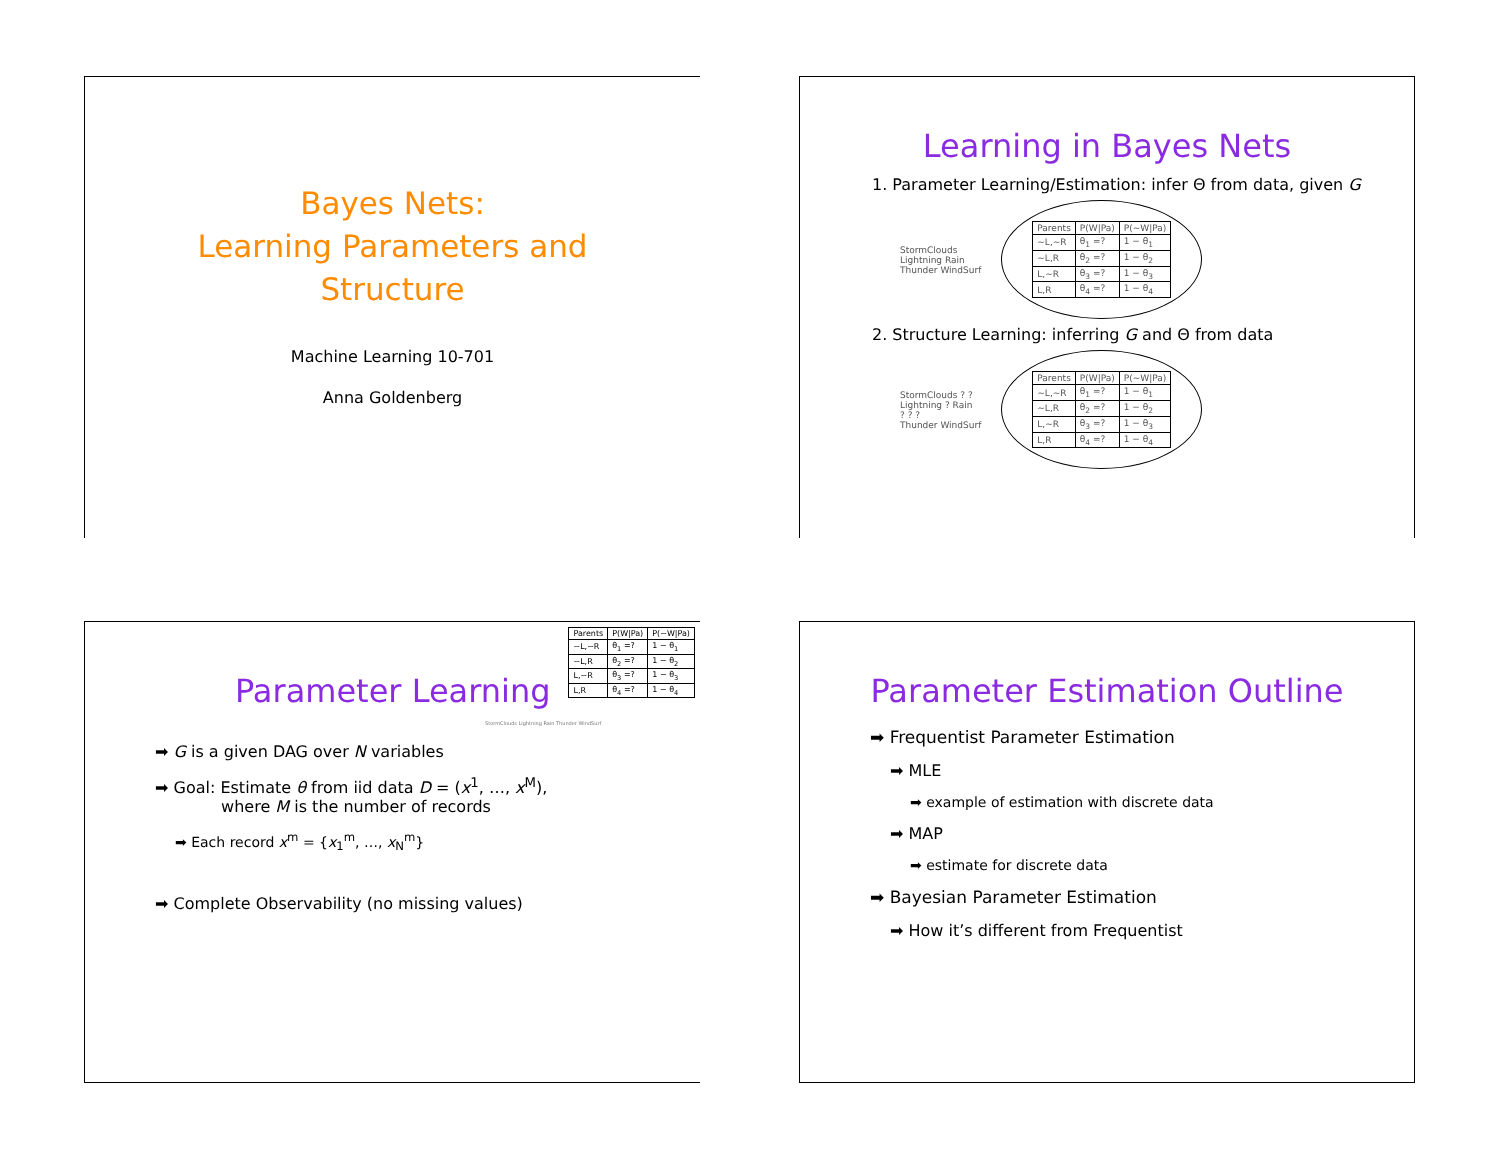Bayes Nets:
Learning Parameters and
Structure
Machine Learning 10-701
Anna Goldenberg
Learning in Bayes Nets
1. Parameter Learning/Estimation: infer Θ from data, given G
StormClouds
Lightning Rain
Thunder WindSurf
| Parents | P(W/Pa) | P(~W/Pa) |
| --- | --- | --- |
| ~L,~R | θ<sub>1</sub> =? | 1 − θ<sub>1</sub> |
| ~L,R | θ<sub>2</sub> =? | 1 − θ<sub>2</sub> |
| L,~R | θ<sub>3</sub> =? | 1 − θ<sub>3</sub> |
| L,R | θ<sub>4</sub> =? | 1 − θ<sub>4</sub> |
2. Structure Learning: inferring G and Θ from data
StormClouds ? ?
Lightning ? Rain
? ? ?
Thunder WindSurf
| Parents | P(W/Pa) | P(~W/Pa) |
| --- | --- | --- |
| ~L,~R | θ<sub>1</sub> =? | 1 − θ<sub>1</sub> |
| ~L,R | θ<sub>2</sub> =? | 1 − θ<sub>2</sub> |
| L,~R | θ<sub>3</sub> =? | 1 − θ<sub>3</sub> |
| L,R | θ<sub>4</sub> =? | 1 − θ<sub>4</sub> |
| Parents | P(W/Pa) | P(~W/Pa) |
| --- | --- | --- |
| ~L,~R | θ<sub>1</sub> =? | 1 − θ<sub>1</sub> |
| ~L,R | θ<sub>2</sub> =? | 1 − θ<sub>2</sub> |
| L,~R | θ<sub>3</sub> =? | 1 − θ<sub>3</sub> |
| L,R | θ<sub>4</sub> =? | 1 − θ<sub>4</sub> |
Parameter Learning
StormClouds Lightning Rain Thunder WindSurf
➡ G is a given DAG over N variables
➡ Goal: Estimate θ from iid data D = (x<sup>1</sup>, …, x<sup>M</sup>),
where M is the number of records
➡ Each record x<sup>m</sup> = {x<sub>1</sub><sup>m</sup>, …, x<sub>N</sub><sup>m</sup>}
➡ Complete Observability (no missing values)
Parameter Estimation Outline
➡ Frequentist Parameter Estimation
➡ MLE
➡ example of estimation with discrete data
➡ MAP
➡ estimate for discrete data
➡ Bayesian Parameter Estimation
➡ How it’s different from Frequentist